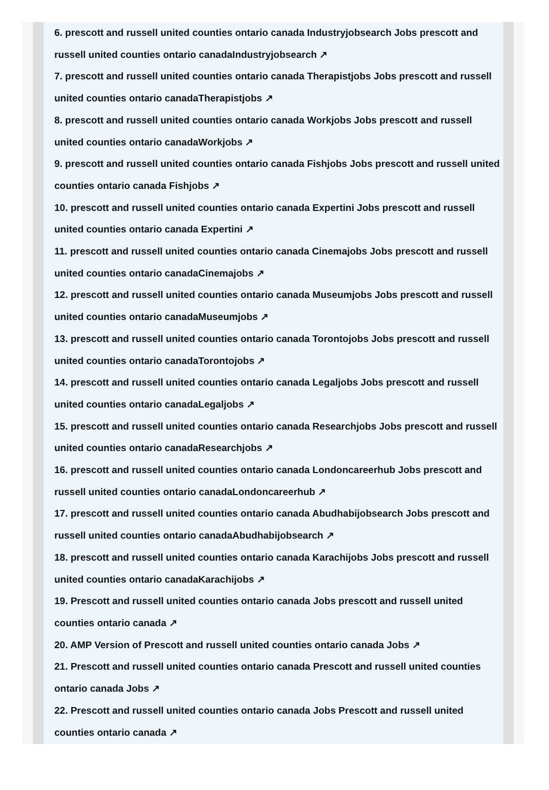6. prescott and russell united counties ontario canada Industryjobsearch Jobs prescott and russell united counties ontario canadaIndustryjobsearch ↗
7. prescott and russell united counties ontario canada Therapistjobs Jobs prescott and russell united counties ontario canadaTherapistjobs ↗
8. prescott and russell united counties ontario canada Workjobs Jobs prescott and russell united counties ontario canadaWorkjobs ↗
9. prescott and russell united counties ontario canada Fishjobs Jobs prescott and russell united counties ontario canada Fishjobs ↗
10. prescott and russell united counties ontario canada Expertini Jobs prescott and russell united counties ontario canada Expertini ↗
11. prescott and russell united counties ontario canada Cinemajobs Jobs prescott and russell united counties ontario canadaCinemajobs ↗
12. prescott and russell united counties ontario canada Museumjobs Jobs prescott and russell united counties ontario canadaMuseumjobs ↗
13. prescott and russell united counties ontario canada Torontojobs Jobs prescott and russell united counties ontario canadaTorontojobs ↗
14. prescott and russell united counties ontario canada Legaljobs Jobs prescott and russell united counties ontario canadaLegaljobs ↗
15. prescott and russell united counties ontario canada Researchjobs Jobs prescott and russell united counties ontario canadaResearchjobs ↗
16. prescott and russell united counties ontario canada Londoncareerhub Jobs prescott and russell united counties ontario canadaLondoncareerhub ↗
17. prescott and russell united counties ontario canada Abudhabijobsearch Jobs prescott and russell united counties ontario canadaAbudhabijobsearch ↗
18. prescott and russell united counties ontario canada Karachijobs Jobs prescott and russell united counties ontario canadaKarachijobs ↗
19. Prescott and russell united counties ontario canada Jobs prescott and russell united counties ontario canada ↗
20. AMP Version of Prescott and russell united counties ontario canada Jobs ↗
21. Prescott and russell united counties ontario canada Prescott and russell united counties ontario canada Jobs ↗
22. Prescott and russell united counties ontario canada Jobs Prescott and russell united counties ontario canada ↗